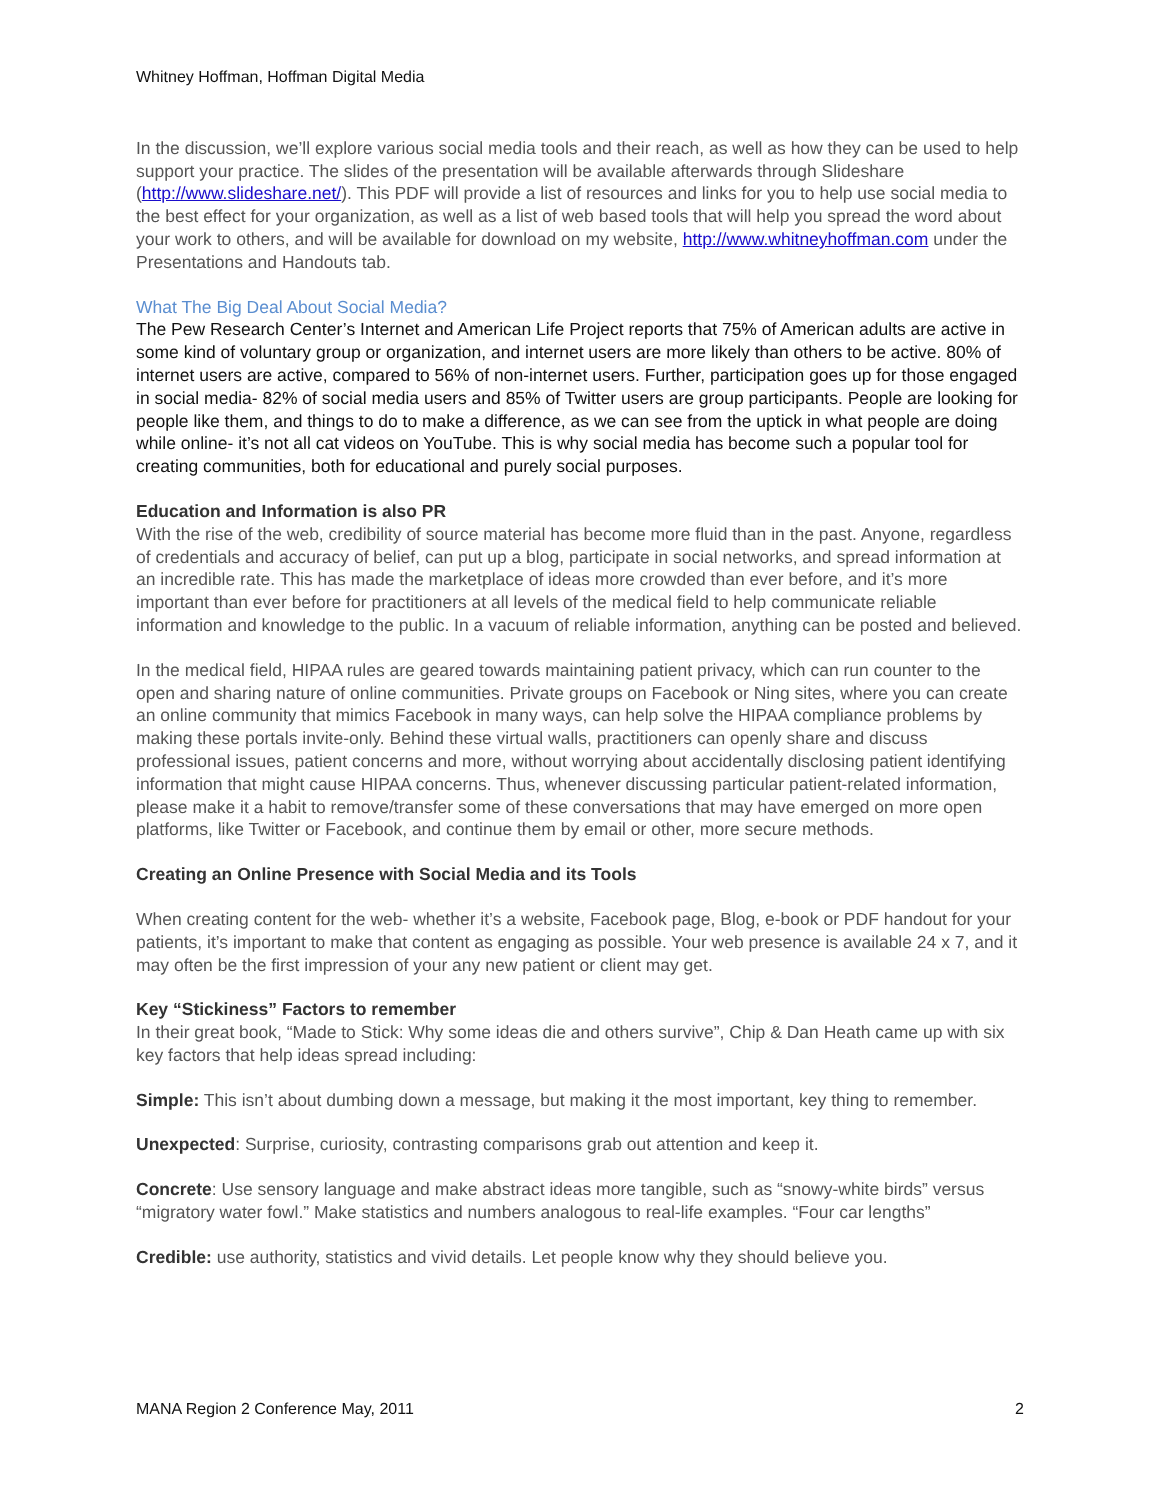Whitney Hoffman, Hoffman Digital Media
In the discussion, we’ll explore various social media tools and their reach, as well as how they can be used to help support your practice. The slides of the presentation will be available afterwards through Slideshare (http://www.slideshare.net/). This PDF will provide a list of resources and links for you to help use social media to the best effect for your organization, as well as a list of web based tools that will help you spread the word about your work to others, and will be available for download on my website, http://www.whitneyhoffman.com under the Presentations and Handouts tab.
What The Big Deal About Social Media?
The Pew Research Center’s Internet and American Life Project reports that 75% of American adults are active in some kind of voluntary group or organization, and internet users are more likely than others to be active. 80% of internet users are active, compared to 56% of non-internet users. Further, participation goes up for those engaged in social media- 82% of social media users and 85% of Twitter users are group participants. People are looking for people like them, and things to do to make a difference, as we can see from the uptick in what people are doing while online- it’s not all cat videos on YouTube. This is why social media has become such a popular tool for creating communities, both for educational and purely social purposes.
Education and Information is also PR
With the rise of the web, credibility of source material has become more fluid than in the past. Anyone, regardless of credentials and accuracy of belief, can put up a blog, participate in social networks, and spread information at an incredible rate. This has made the marketplace of ideas more crowded than ever before, and it’s more important than ever before for practitioners at all levels of the medical field to help communicate reliable information and knowledge to the public. In a vacuum of reliable information, anything can be posted and believed.
In the medical field, HIPAA rules are geared towards maintaining patient privacy, which can run counter to the open and sharing nature of online communities. Private groups on Facebook or Ning sites, where you can create an online community that mimics Facebook in many ways, can help solve the HIPAA compliance problems by making these portals invite-only. Behind these virtual walls, practitioners can openly share and discuss professional issues, patient concerns and more, without worrying about accidentally disclosing patient identifying information that might cause HIPAA concerns. Thus, whenever discussing particular patient-related information, please make it a habit to remove/transfer some of these conversations that may have emerged on more open platforms, like Twitter or Facebook, and continue them by email or other, more secure methods.
Creating an Online Presence with Social Media and its Tools
When creating content for the web- whether it’s a website, Facebook page, Blog, e-book or PDF handout for your patients, it’s important to make that content as engaging as possible. Your web presence is available 24 x 7, and it may often be the first impression of your any new patient or client may get.
Key “Stickiness” Factors to remember
In their great book, “Made to Stick: Why some ideas die and others survive”, Chip & Dan Heath came up with six key factors that help ideas spread including:
Simple: This isn’t about dumbing down a message, but making it the most important, key thing to remember.
Unexpected: Surprise, curiosity, contrasting comparisons grab out attention and keep it.
Concrete: Use sensory language and make abstract ideas more tangible, such as “snowy-white birds” versus “migratory water fowl.” Make statistics and numbers analogous to real-life examples. “Four car lengths”
Credible: use authority, statistics and vivid details. Let people know why they should believe you.
MANA Region 2 Conference May, 2011 2